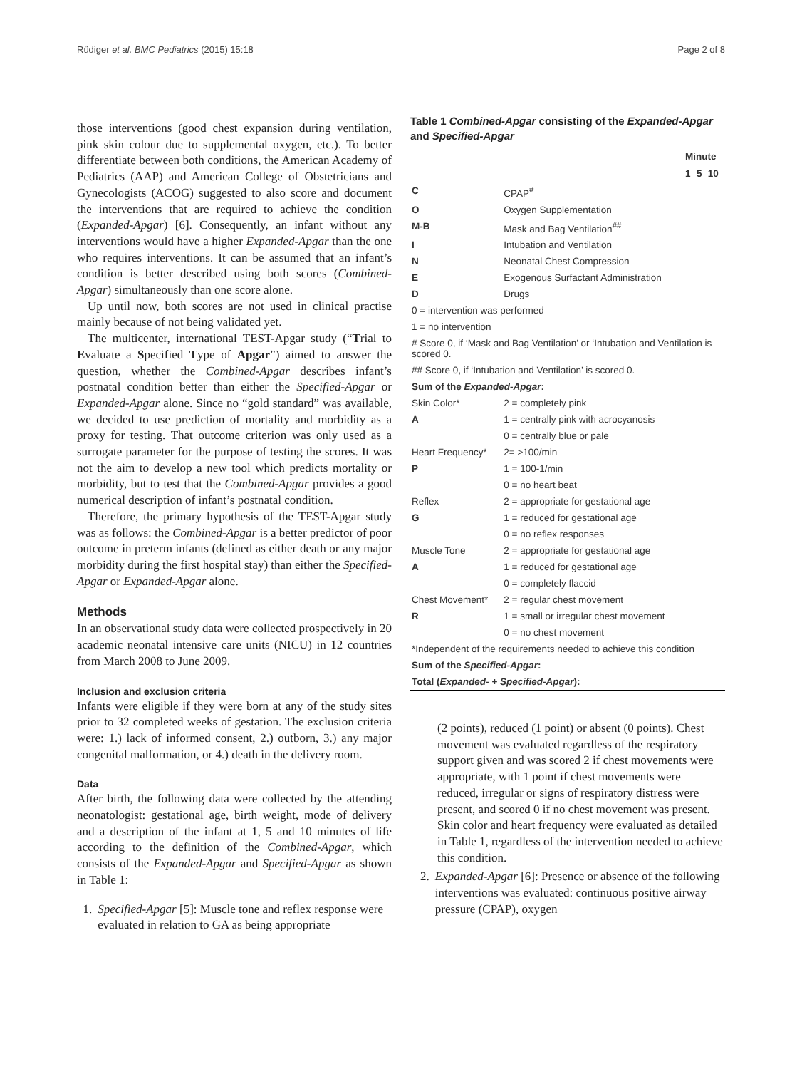Rüdiger et al. BMC Pediatrics (2015) 15:18 Page 2 of 8
those interventions (good chest expansion during ventilation, pink skin colour due to supplemental oxygen, etc.). To better differentiate between both conditions, the American Academy of Pediatrics (AAP) and American College of Obstetricians and Gynecologists (ACOG) suggested to also score and document the interventions that are required to achieve the condition (Expanded-Apgar) [6]. Consequently, an infant without any interventions would have a higher Expanded-Apgar than the one who requires interventions. It can be assumed that an infant’s condition is better described using both scores (Combined-Apgar) simultaneously than one score alone.
Up until now, both scores are not used in clinical practise mainly because of not being validated yet.
The multicenter, international TEST-Apgar study (“Trial to Evaluate a Specified Type of Apgar”) aimed to answer the question, whether the Combined-Apgar describes infant’s postnatal condition better than either the Specified-Apgar or Expanded-Apgar alone. Since no “gold standard” was available, we decided to use prediction of mortality and morbidity as a proxy for testing. That outcome criterion was only used as a surrogate parameter for the purpose of testing the scores. It was not the aim to develop a new tool which predicts mortality or morbidity, but to test that the Combined-Apgar provides a good numerical description of infant’s postnatal condition.
Therefore, the primary hypothesis of the TEST-Apgar study was as follows: the Combined-Apgar is a better predictor of poor outcome in preterm infants (defined as either death or any major morbidity during the first hospital stay) than either the Specified-Apgar or Expanded-Apgar alone.
Methods
In an observational study data were collected prospectively in 20 academic neonatal intensive care units (NICU) in 12 countries from March 2008 to June 2009.
Inclusion and exclusion criteria
Infants were eligible if they were born at any of the study sites prior to 32 completed weeks of gestation. The exclusion criteria were: 1.) lack of informed consent, 2.) outborn, 3.) any major congenital malformation, or 4.) death in the delivery room.
Data
After birth, the following data were collected by the attending neonatologist: gestational age, birth weight, mode of delivery and a description of the infant at 1, 5 and 10 minutes of life according to the definition of the Combined-Apgar, which consists of the Expanded-Apgar and Specified-Apgar as shown in Table 1:
1. Specified-Apgar [5]: Muscle tone and reflex response were evaluated in relation to GA as being appropriate
Table 1 Combined-Apgar consisting of the Expanded-Apgar and Specified-Apgar
| | | Minute | | |
| --- | --- | --- | --- | --- |
| | | 1 | 5 | 10 |
| C | CPAP<sup>#</sup> | | | |
| O | Oxygen Supplementation | | | |
| M-B | Mask and Bag Ventilation<sup>##</sup> | | | |
| I | Intubation and Ventilation | | | |
| N | Neonatal Chest Compression | | | |
| E | Exogenous Surfactant Administration | | | |
| D | Drugs | | | |
| 0 = intervention was performed | | | | |
| 1 = no intervention | | | | |
| # Score 0, if ‘Mask and Bag Ventilation’ or ‘Intubation and Ventilation is scored 0. | | | | |
| ## Score 0, if ‘Intubation and Ventilation’ is scored 0. | | | | |
| Sum of the Expanded-Apgar : | | | | |
| Skin Color* | 2 = completely pink | | | |
| A | 1 = centrally pink with acrocyanosis | | | |
| | 0 = centrally blue or pale | | | |
| Heart Frequency* | 2= >100/min | | | |
| P | 1 = 100-1/min | | | |
| | 0 = no heart beat | | | |
| Reflex | 2 = appropriate for gestational age | | | |
| G | 1 = reduced for gestational age | | | |
| | 0 = no reflex responses | | | |
| Muscle Tone | 2 = appropriate for gestational age | | | |
| A | 1 = reduced for gestational age | | | |
| | 0 = completely flaccid | | | |
| Chest Movement* | 2 = regular chest movement | | | |
| R | 1 = small or irregular chest movement | | | |
| | 0 = no chest movement | | | |
| *Independent of the requirements needed to achieve this condition | | | | |
| Sum of the Specified-Apgar : | | | | |
| Total ( Expanded- + Specified-Apgar ): | | | | |
(2 points), reduced (1 point) or absent (0 points). Chest movement was evaluated regardless of the respiratory support given and was scored 2 if chest movements were appropriate, with 1 point if chest movements were reduced, irregular or signs of respiratory distress were present, and scored 0 if no chest movement was present. Skin color and heart frequency were evaluated as detailed in Table 1, regardless of the intervention needed to achieve this condition.
2. Expanded-Apgar [6]: Presence or absence of the following interventions was evaluated: continuous positive airway pressure (CPAP), oxygen